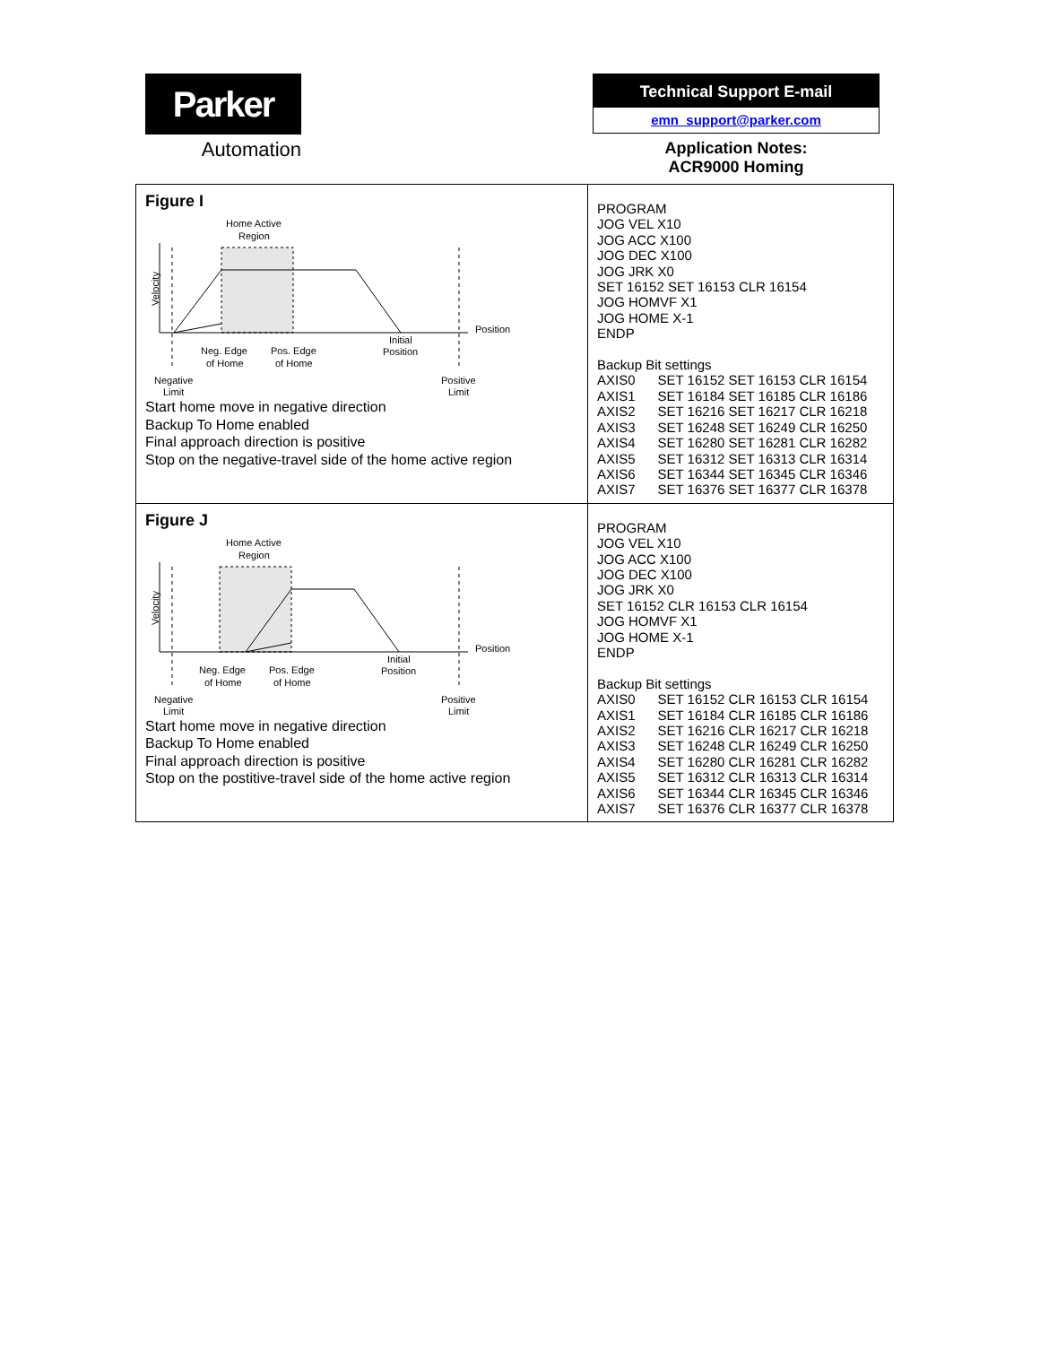Parker
Automation
Technical Support E-mail
emn_support@parker.com
Application Notes:
ACR9000 Homing
| Figure I Home Active Region Velocity Position Initial Position Neg. Edge of Home Pos. Edge of Home Negative Limit Positive Limit Start home move in negative direction Backup To Home enabled Final approach direction is positive Stop on the negative-travel side of the home active region | PROGRAM JOG VEL X10 JOG ACC X100 JOG DEC X100 JOG JRK X0 SET 16152 SET 16153 CLR 16154 JOG HOMVF X1 JOG HOME X-1 ENDP Backup Bit settings AXIS0 SET 16152 SET 16153 CLR 16154 AXIS1 SET 16184 SET 16185 CLR 16186 AXIS2 SET 16216 SET 16217 CLR 16218 AXIS3 SET 16248 SET 16249 CLR 16250 AXIS4 SET 16280 SET 16281 CLR 16282 AXIS5 SET 16312 SET 16313 CLR 16314 AXIS6 SET 16344 SET 16345 CLR 16346 AXIS7 SET 16376 SET 16377 CLR 16378 |
| Figure J Home Active Region Velocity Position Initial Position Neg. Edge of Home Pos. Edge of Home Negative Limit Positive Limit Start home move in negative direction Backup To Home enabled Final approach direction is positive Stop on the postitive-travel side of the home active region | PROGRAM JOG VEL X10 JOG ACC X100 JOG DEC X100 JOG JRK X0 SET 16152 CLR 16153 CLR 16154 JOG HOMVF X1 JOG HOME X-1 ENDP Backup Bit settings AXIS0 SET 16152 CLR 16153 CLR 16154 AXIS1 SET 16184 CLR 16185 CLR 16186 AXIS2 SET 16216 CLR 16217 CLR 16218 AXIS3 SET 16248 CLR 16249 CLR 16250 AXIS4 SET 16280 CLR 16281 CLR 16282 AXIS5 SET 16312 CLR 16313 CLR 16314 AXIS6 SET 16344 CLR 16345 CLR 16346 AXIS7 SET 16376 CLR 16377 CLR 16378 |